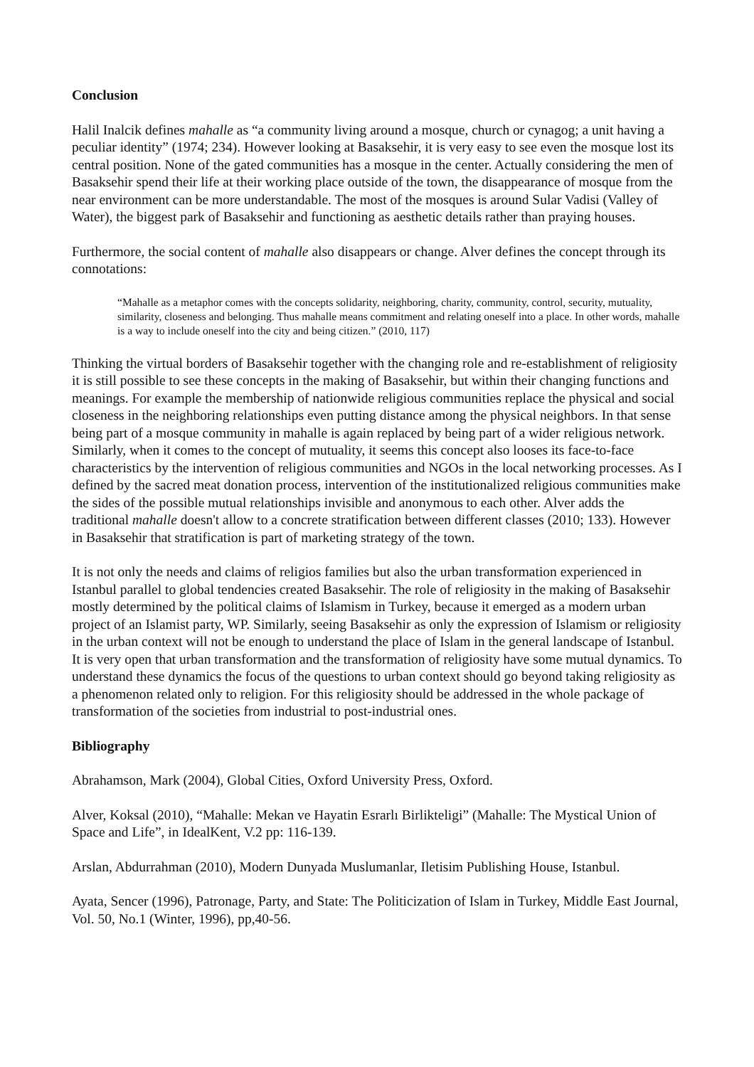Conclusion
Halil Inalcik defines mahalle as “a community living around a mosque, church or cynagog; a unit having a peculiar identity” (1974; 234). However looking at Basaksehir, it is very easy to see even the mosque lost its central position. None of the gated communities has a mosque in the center. Actually considering the men of Basaksehir spend their life at their working place outside of the town, the disappearance of mosque from the near environment can be more understandable. The most of the mosques is around Sular Vadisi (Valley of Water), the biggest park of Basaksehir and functioning as aesthetic details rather than praying houses.
Furthermore, the social content of mahalle also disappears or change. Alver defines the concept through its connotations:
“Mahalle as a metaphor comes with the concepts solidarity, neighboring, charity, community, control, security, mutuality, similarity, closeness and belonging. Thus mahalle means commitment and relating oneself into a place. In other words, mahalle is a way to include oneself into the city and being citizen.” (2010, 117)
Thinking the virtual borders of Basaksehir together with the changing role and re-establishment of religiosity it is still possible to see these concepts in the making of Basaksehir, but within their changing functions and meanings. For example the membership of nationwide religious communities replace the physical and social closeness in the neighboring relationships even putting distance among the physical neighbors. In that sense being part of a mosque community in mahalle is again replaced by being part of a wider religious network. Similarly, when it comes to the concept of mutuality, it seems this concept also looses its face-to-face characteristics by the intervention of religious communities and NGOs in the local networking processes. As I defined by the sacred meat donation process, intervention of the institutionalized religious communities make the sides of the possible mutual relationships invisible and anonymous to each other. Alver adds the traditional mahalle doesn't allow to a concrete stratification between different classes (2010; 133). However in Basaksehir that stratification is part of marketing strategy of the town.
It is not only the needs and claims of religios families but also the urban transformation experienced in Istanbul parallel to global tendencies created Basaksehir. The role of religiosity in the making of Basaksehir mostly determined by the political claims of Islamism in Turkey, because it emerged as a modern urban project of an Islamist party, WP. Similarly, seeing Basaksehir as only the expression of Islamism or religiosity in the urban context will not be enough to understand the place of Islam in the general landscape of Istanbul. It is very open that urban transformation and the transformation of religiosity have some mutual dynamics. To understand these dynamics the focus of the questions to urban context should go beyond taking religiosity as a phenomenon related only to religion. For this religiosity should be addressed in the whole package of transformation of the societies from industrial to post-industrial ones.
Bibliography
Abrahamson, Mark (2004), Global Cities, Oxford University Press, Oxford.
Alver, Koksal (2010), “Mahalle: Mekan ve Hayatin Esrarlı Birlikteligi” (Mahalle: The Mystical Union of Space and Life”, in IdealKent, V.2 pp: 116-139.
Arslan, Abdurrahman (2010), Modern Dunyada Muslumanlar, Iletisim Publishing House, Istanbul.
Ayata, Sencer (1996), Patronage, Party, and State: The Politicization of Islam in Turkey, Middle East Journal, Vol. 50, No.1 (Winter, 1996), pp,40-56.